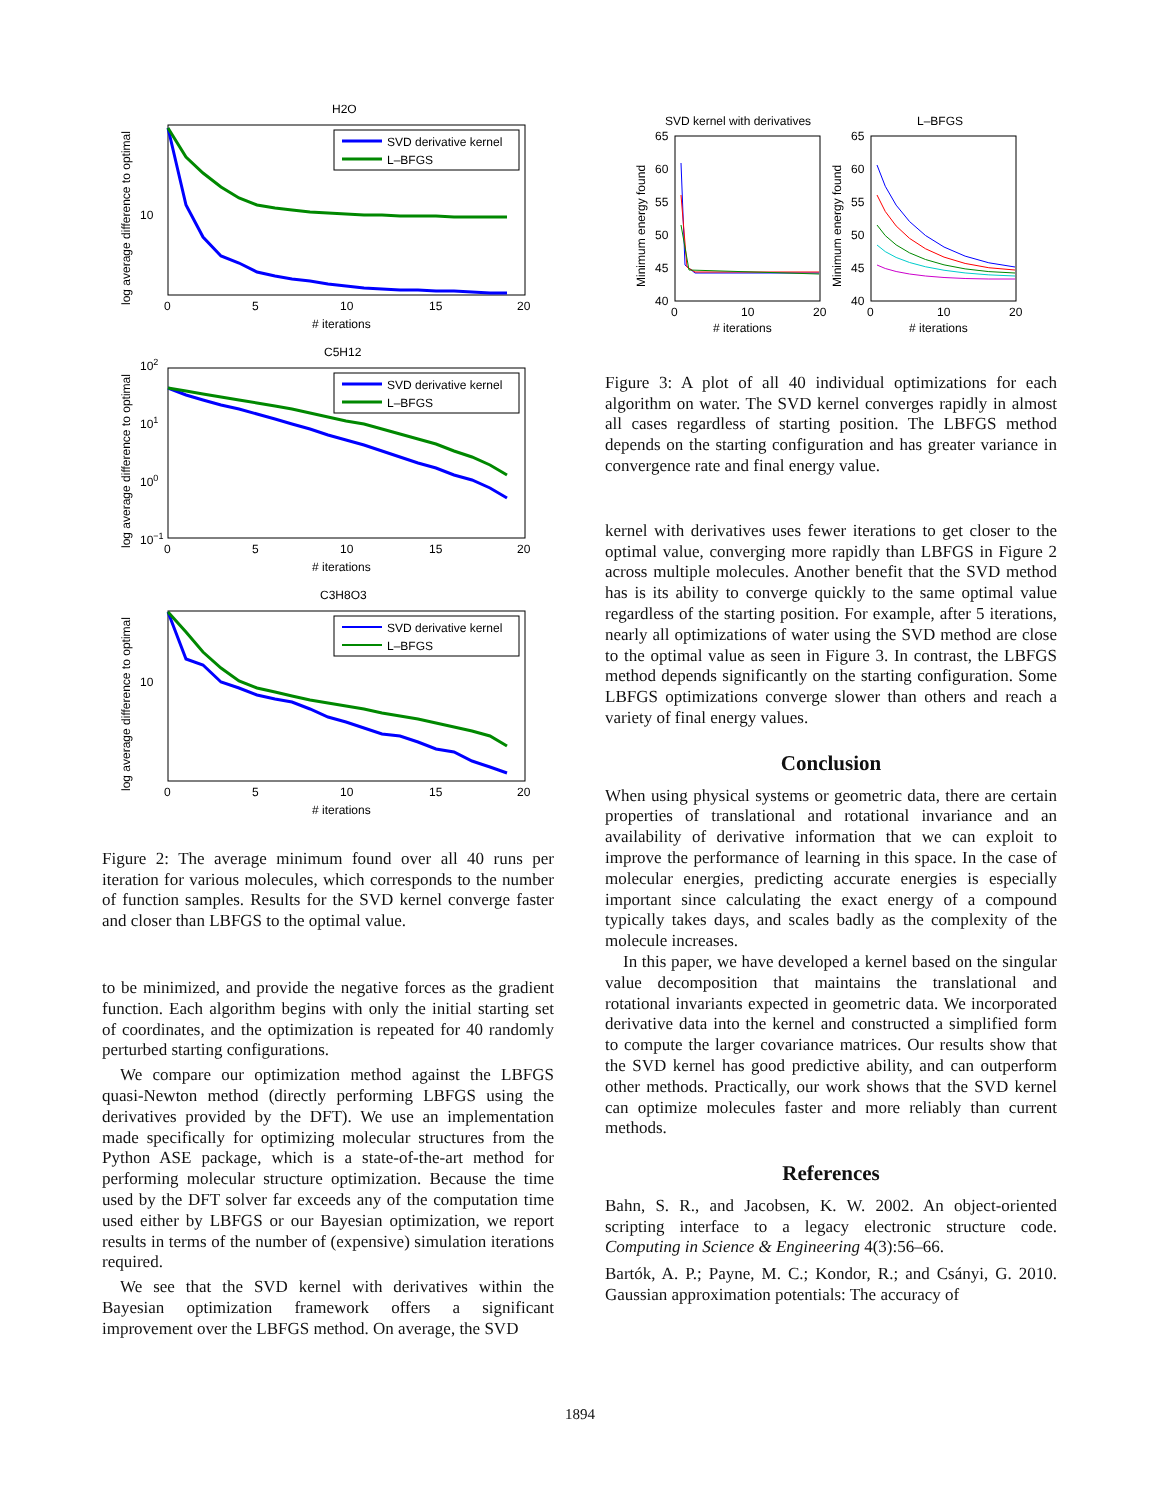H2O
SVD derivative kernel
L–BFGS
0
5
10
15
20
# iterations
10
log average difference to optimal
C5H12
SVD derivative kernel
L–BFGS
0
5
10
15
20
# iterations
102
101
100
10−1
log average difference to optimal
C3H8O3
SVD derivative kernel
L–BFGS
0
5
10
15
20
# iterations
10
log average difference to optimal
Figure 2: The average minimum found over all 40 runs per iteration for various molecules, which corresponds to the number of function samples. Results for the SVD kernel converge faster and closer than LBFGS to the optimal value.
to be minimized, and provide the negative forces as the gradient function. Each algorithm begins with only the initial starting set of coordinates, and the optimization is repeated for 40 randomly perturbed starting configurations.
We compare our optimization method against the LBFGS quasi-Newton method (directly performing LBFGS using the derivatives provided by the DFT). We use an implementation made specifically for optimizing molecular structures from the Python ASE package, which is a state-of-the-art method for performing molecular structure optimization. Because the time used by the DFT solver far exceeds any of the computation time used either by LBFGS or our Bayesian optimization, we report results in terms of the number of (expensive) simulation iterations required.
We see that the SVD kernel with derivatives within the Bayesian optimization framework offers a significant improvement over the LBFGS method. On average, the SVD
SVD kernel with derivatives
L–BFGS
65
60
55
50
45
40
65
60
55
50
45
40
0
10
20
0
10
20
# iterations
# iterations
Minimum energy found
Minimum energy found
Figure 3: A plot of all 40 individual optimizations for each algorithm on water. The SVD kernel converges rapidly in almost all cases regardless of starting position. The LBFGS method depends on the starting configuration and has greater variance in convergence rate and final energy value.
kernel with derivatives uses fewer iterations to get closer to the optimal value, converging more rapidly than LBFGS in Figure 2 across multiple molecules. Another benefit that the SVD method has is its ability to converge quickly to the same optimal value regardless of the starting position. For example, after 5 iterations, nearly all optimizations of water using the SVD method are close to the optimal value as seen in Figure 3. In contrast, the LBFGS method depends significantly on the starting configuration. Some LBFGS optimizations converge slower than others and reach a variety of final energy values.
Conclusion
When using physical systems or geometric data, there are certain properties of translational and rotational invariance and an availability of derivative information that we can exploit to improve the performance of learning in this space. In the case of molecular energies, predicting accurate energies is especially important since calculating the exact energy of a compound typically takes days, and scales badly as the complexity of the molecule increases.
In this paper, we have developed a kernel based on the singular value decomposition that maintains the translational and rotational invariants expected in geometric data. We incorporated derivative data into the kernel and constructed a simplified form to compute the larger covariance matrices. Our results show that the SVD kernel has good predictive ability, and can outperform other methods. Practically, our work shows that the SVD kernel can optimize molecules faster and more reliably than current methods.
References
Bahn, S. R., and Jacobsen, K. W. 2002. An object-oriented scripting interface to a legacy electronic structure code. Computing in Science & Engineering 4(3):56–66.
Bartók, A. P.; Payne, M. C.; Kondor, R.; and Csányi, G. 2010. Gaussian approximation potentials: The accuracy of
1894